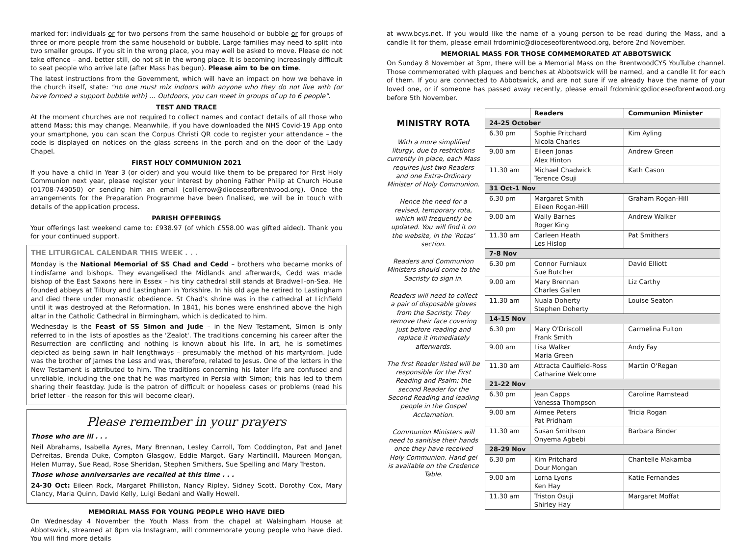marked for: individuals or for two persons from the same household or bubble or for groups of three or more people from the same household or bubble. Large families may need to split into two smaller groups. If you sit in the wrong place, you may well be asked to move. Please do not take offence – and, better still, do not sit in the wrong place. It is becoming increasingly difficult to seat people who arrive late (after Mass has begun). Please aim to be on time.
The latest instructions from the Government, which will have an impact on how we behave in the church itself, state: "no one must mix indoors with anyone who they do not live with (or have formed a support bubble with) … Outdoors, you can meet in groups of up to 6 people".
TEST AND TRACE
At the moment churches are not required to collect names and contact details of all those who attend Mass; this may change. Meanwhile, if you have downloaded the NHS Covid-19 App onto your smartphone, you can scan the Corpus Christi QR code to register your attendance – the code is displayed on notices on the glass screens in the porch and on the door of the Lady Chapel.
FIRST HOLY COMMUNION 2021
If you have a child in Year 3 (or older) and you would like them to be prepared for First Holy Communion next year, please register your interest by phoning Father Philip at Church House (01708-749050) or sending him an email (collierrow@dioceseofbrentwood.org). Once the arrangements for the Preparation Programme have been finalised, we will be in touch with details of the application process.
PARISH OFFERINGS
Your offerings last weekend came to: £938.97 (of which £558.00 was gifted aided). Thank you for your continued support.
THE LITURGICAL CALENDAR THIS WEEK . . .
Monday is the National Memorial of SS Chad and Cedd – brothers who became monks of Lindisfarne and bishops. They evangelised the Midlands and afterwards, Cedd was made bishop of the East Saxons here in Essex – his tiny cathedral still stands at Bradwell-on-Sea. He founded abbeys at Tilbury and Lastingham in Yorkshire. In his old age he retired to Lastingham and died there under monastic obedience. St Chad's shrine was in the cathedral at Lichfield until it was destroyed at the Reformation. In 1841, his bones were enshrined above the high altar in the Catholic Cathedral in Birmingham, which is dedicated to him.
Wednesday is the Feast of SS Simon and Jude – in the New Testament, Simon is only referred to in the lists of apostles as the 'Zealot'. The traditions concerning his career after the Resurrection are conflicting and nothing is known about his life. In art, he is sometimes depicted as being sawn in half lengthways – presumably the method of his martyrdom. Jude was the brother of James the Less and was, therefore, related to Jesus. One of the letters in the New Testament is attributed to him. The traditions concerning his later life are confused and unreliable, including the one that he was martyred in Persia with Simon; this has led to them sharing their feastday. Jude is the patron of difficult or hopeless cases or problems (read his brief letter - the reason for this will become clear).
Please remember in your prayers
Those who are ill . . .
Neil Abrahams, Isabella Ayres, Mary Brennan, Lesley Carroll, Tom Coddington, Pat and Janet Defreitas, Brenda Duke, Compton Glasgow, Eddie Margot, Gary Martindill, Maureen Mongan, Helen Murray, Sue Read, Rose Sheridan, Stephen Smithers, Sue Spelling and Mary Treston.
Those whose anniversaries are recalled at this time . . .
24-30 Oct: Eileen Rock, Margaret Philliston, Nancy Ripley, Sidney Scott, Dorothy Cox, Mary Clancy, Maria Quinn, David Kelly, Luigi Bedani and Wally Howell.
MEMORIAL MASS FOR YOUNG PEOPLE WHO HAVE DIED
On Wednesday 4 November the Youth Mass from the chapel at Walsingham House at Abbotswick, streamed at 8pm via Instagram, will commemorate young people who have died. You will find more details
at www.bcys.net. If you would like the name of a young person to be read during the Mass, and a candle lit for them, please email frdominic@dioceseofbrentwood.org, before 2nd November.
MEMORIAL MASS FOR THOSE COMMEMORATED AT ABBOTSWICK
On Sunday 8 November at 3pm, there will be a Memorial Mass on the BrentwoodCYS YouTube channel. Those commemorated with plaques and benches at Abbotswick will be named, and a candle lit for each of them. If you are connected to Abbotswick, and are not sure if we already have the name of your loved one, or if someone has passed away recently, please email frdominic@dioceseofbrentwood.org before 5th November.
MINISTRY ROTA
With a more simplified liturgy, due to restrictions currently in place, each Mass requires just two Readers and one Extra-Ordinary Minister of Holy Communion.
Hence the need for a revised, temporary rota, which will frequently be updated. You will find it on the website, in the 'Rotas' section.
Readers and Communion Ministers should come to the Sacristy to sign in.
Readers will need to collect a pair of disposable gloves from the Sacristy. They remove their face covering just before reading and replace it immediately afterwards.
The first Reader listed will be responsible for the First Reading and Psalm; the second Reader for the Second Reading and leading people in the Gospel Acclamation.
Communion Ministers will need to sanitise their hands once they have received Holy Communion. Hand gel is available on the Credence Table.
| | Readers | Communion Minister |
| --- | --- | --- |
| 24-25 October | | |
| 6.30 pm | Sophie Pritchard Nicola Charles | Kim Ayling |
| 9.00 am | Eileen Jonas Alex Hinton | Andrew Green |
| 11.30 am | Michael Chadwick Terence Osuji | Kath Cason |
| 31 Oct-1 Nov | | |
| 6.30 pm | Margaret Smith Eileen Rogan-Hill | Graham Rogan-Hill |
| 9.00 am | Wally Barnes Roger King | Andrew Walker |
| 11.30 am | Carleen Heath Les Hislop | Pat Smithers |
| 7-8 Nov | | |
| 6.30 pm | Connor Furniaux Sue Butcher | David Elliott |
| 9.00 am | Mary Brennan Charles Gallen | Liz Carthy |
| 11.30 am | Nuala Doherty Stephen Doherty | Louise Seaton |
| 14-15 Nov | | |
| 6.30 pm | Mary O'Driscoll Frank Smith | Carmelina Fulton |
| 9.00 am | Lisa Walker Maria Green | Andy Fay |
| 11.30 am | Attracta Caulfield-Ross Catharine Welcome | Martin O'Regan |
| 21-22 Nov | | |
| 6.30 pm | Jean Capps Vanessa Thompson | Caroline Ramstead |
| 9.00 am | Aimee Peters Pat Pridham | Tricia Rogan |
| 11.30 am | Susan Smithson Onyema Agbebi | Barbara Binder |
| 28-29 Nov | | |
| 6.30 pm | Kim Pritchard Dour Mongan | Chantelle Makamba |
| 9.00 am | Lorna Lyons Ken Hay | Katie Fernandes |
| 11.30 am | Triston Osuji Shirley Hay | Margaret Moffat |